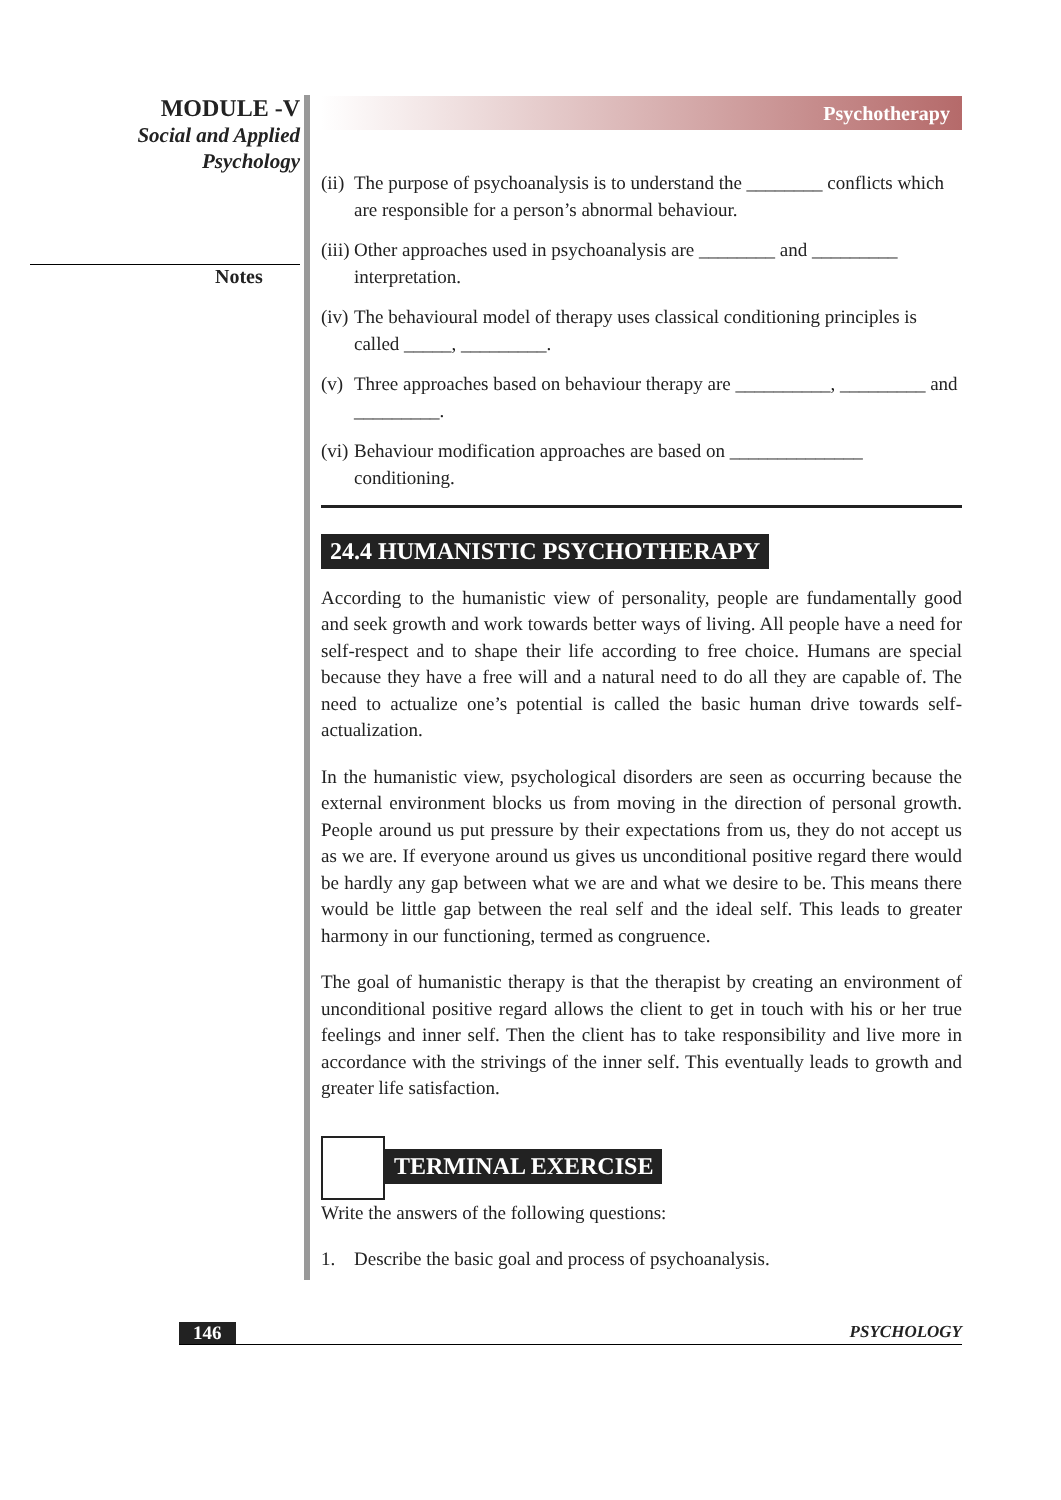MODULE -V
Social and Applied
Psychology
Notes
Psychotherapy
(ii) The purpose of psychoanalysis is to understand the ________ conflicts which are responsible for a person’s abnormal behaviour.
(iii) Other approaches used in psychoanalysis are ________ and _________ interpretation.
(iv) The behavioural model of therapy uses classical conditioning principles is called _____, _________.
(v) Three approaches based on behaviour therapy are __________, _________ and _________.
(vi) Behaviour modification approaches are based on ______________ conditioning.
24.4 HUMANISTIC PSYCHOTHERAPY
According to the humanistic view of personality, people are fundamentally good and seek growth and work towards better ways of living. All people have a need for self-respect and to shape their life according to free choice. Humans are special because they have a free will and a natural need to do all they are capable of. The need to actualize one’s potential is called the basic human drive towards self-actualization.
In the humanistic view, psychological disorders are seen as occurring because the external environment blocks us from moving in the direction of personal growth. People around us put pressure by their expectations from us, they do not accept us as we are. If everyone around us gives us unconditional positive regard there would be hardly any gap between what we are and what we desire to be. This means there would be little gap between the real self and the ideal self. This leads to greater harmony in our functioning, termed as congruence.
The goal of humanistic therapy is that the therapist by creating an environment of unconditional positive regard allows the client to get in touch with his or her true feelings and inner self. Then the client has to take responsibility and live more in accordance with the strivings of the inner self. This eventually leads to growth and greater life satisfaction.
TERMINAL EXERCISE
Write the answers of the following questions:
1. Describe the basic goal and process of psychoanalysis.
146 PSYCHOLOGY